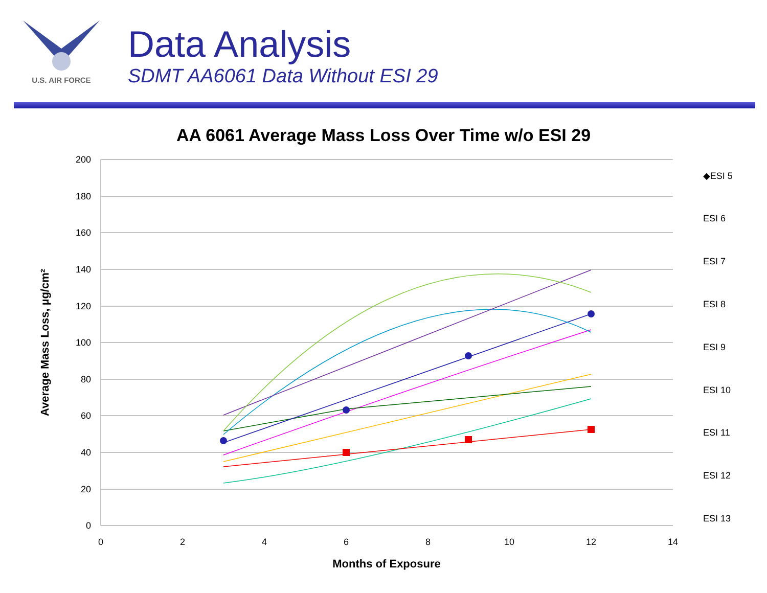U.S. AIR FORCE
Data Analysis
SDMT AA6061 Data Without ESI 29
AA 6061 Average Mass Loss Over Time w/o ESI 29
200
180
160
140
120
100
80
60
40
20
0
0
2
4
6
8
10
12
14
Months of Exposure
Average Mass Loss, µg/cm²
◆ESI 5
ESI 6
ESI 7
ESI 8
ESI 9
ESI 10
ESI 11
ESI 12
ESI 13